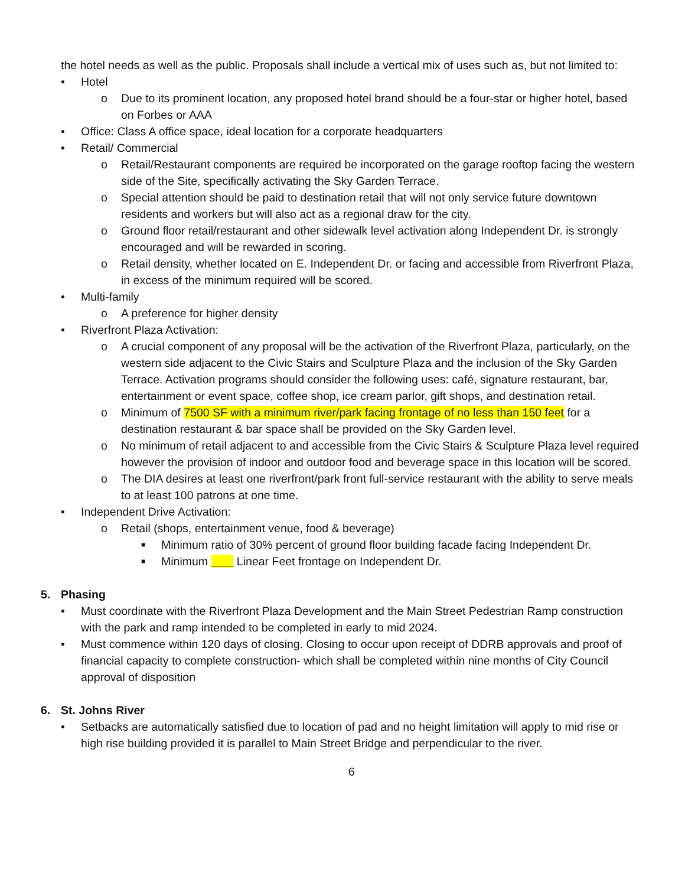the hotel needs as well as the public. Proposals shall include a vertical mix of uses such as, but not limited to:
• Hotel
o Due to its prominent location, any proposed hotel brand should be a four-star or higher hotel, based on Forbes or AAA
• Office: Class A office space, ideal location for a corporate headquarters
• Retail/ Commercial
o Retail/Restaurant components are required be incorporated on the garage rooftop facing the western side of the Site, specifically activating the Sky Garden Terrace.
o Special attention should be paid to destination retail that will not only service future downtown residents and workers but will also act as a regional draw for the city.
o Ground floor retail/restaurant and other sidewalk level activation along Independent Dr. is strongly encouraged and will be rewarded in scoring.
o Retail density, whether located on E. Independent Dr. or facing and accessible from Riverfront Plaza, in excess of the minimum required will be scored.
• Multi-family
o A preference for higher density
• Riverfront Plaza Activation:
o A crucial component of any proposal will be the activation of the Riverfront Plaza, particularly, on the western side adjacent to the Civic Stairs and Sculpture Plaza and the inclusion of the Sky Garden Terrace. Activation programs should consider the following uses: café, signature restaurant, bar, entertainment or event space, coffee shop, ice cream parlor, gift shops, and destination retail.
o Minimum of 7500 SF with a minimum river/park facing frontage of no less than 150 feet for a destination restaurant & bar space shall be provided on the Sky Garden level.
o No minimum of retail adjacent to and accessible from the Civic Stairs & Sculpture Plaza level required however the provision of indoor and outdoor food and beverage space in this location will be scored.
o The DIA desires at least one riverfront/park front full-service restaurant with the ability to serve meals to at least 100 patrons at one time.
• Independent Drive Activation:
o Retail (shops, entertainment venue, food & beverage)
■ Minimum ratio of 30% percent of ground floor building facade facing Independent Dr.
■ Minimum Linear Feet frontage on Independent Dr.
5. Phasing
• Must coordinate with the Riverfront Plaza Development and the Main Street Pedestrian Ramp construction with the park and ramp intended to be completed in early to mid 2024.
• Must commence within 120 days of closing. Closing to occur upon receipt of DDRB approvals and proof of financial capacity to complete construction- which shall be completed within nine months of City Council approval of disposition
6. St. Johns River
• Setbacks are automatically satisfied due to location of pad and no height limitation will apply to mid rise or high rise building provided it is parallel to Main Street Bridge and perpendicular to the river.
6